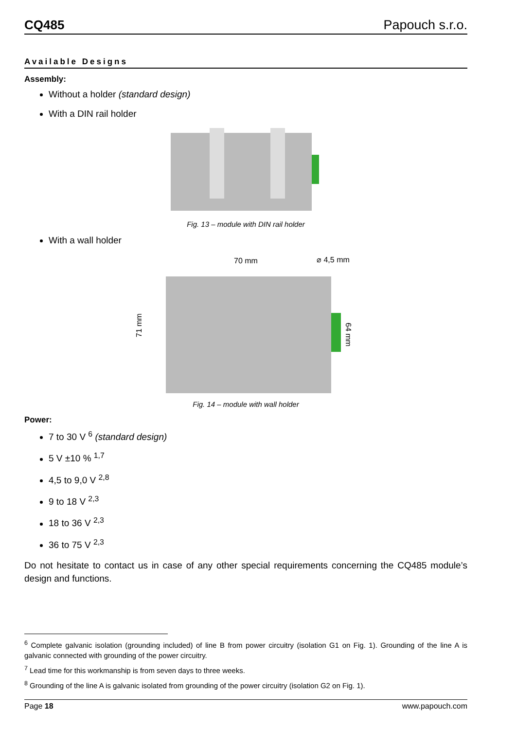CQ485 Papouch s.r.o.
Available Designs
Assembly:
Without a holder (standard design)
With a DIN rail holder
Fig. 13 – module with DIN rail holder
With a wall holder
70 mm
⌀ 4,5 mm
71 mm
64 mm
Fig. 14 – module with wall holder
Power:
7 to 30 V <sup>6</sup> (standard design)
5 V ±10 % <sup>1,7</sup>
4,5 to 9,0 V <sup>2,8</sup>
9 to 18 V <sup>2,3</sup>
18 to 36 V <sup>2,3</sup>
36 to 75 V <sup>2,3</sup>
Do not hesitate to contact us in case of any other special requirements concerning the CQ485 module’s design and functions.
<sup>6</sup> Complete galvanic isolation (grounding included) of line B from power circuitry (isolation G1 on Fig. 1). Grounding of the line A is galvanic connected with grounding of the power circuitry.
<sup>7</sup> Lead time for this workmanship is from seven days to three weeks.
<sup>8</sup> Grounding of the line A is galvanic isolated from grounding of the power circuitry (isolation G2 on Fig. 1).
Page 18 www.papouch.com